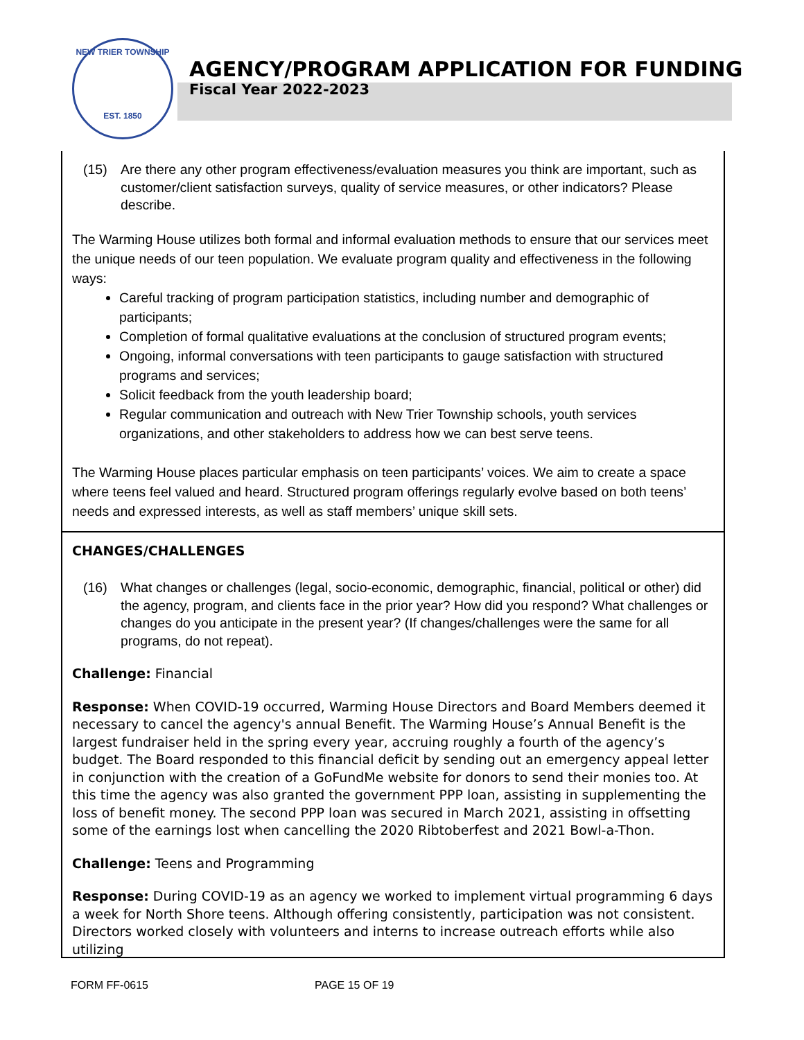NEW TRIER TOWNSHIP
EST. 1850
AGENCY/PROGRAM APPLICATION FOR FUNDING
Fiscal Year 2022-2023
(15) Are there any other program effectiveness/evaluation measures you think are important, such as customer/client satisfaction surveys, quality of service measures, or other indicators? Please describe.
The Warming House utilizes both formal and informal evaluation methods to ensure that our services meet the unique needs of our teen population. We evaluate program quality and effectiveness in the following ways:
Careful tracking of program participation statistics, including number and demographic of participants;
Completion of formal qualitative evaluations at the conclusion of structured program events;
Ongoing, informal conversations with teen participants to gauge satisfaction with structured programs and services;
Solicit feedback from the youth leadership board;
Regular communication and outreach with New Trier Township schools, youth services organizations, and other stakeholders to address how we can best serve teens.
The Warming House places particular emphasis on teen participants’ voices. We aim to create a space where teens feel valued and heard. Structured program offerings regularly evolve based on both teens’ needs and expressed interests, as well as staff members’ unique skill sets.
CHANGES/CHALLENGES
(16) What changes or challenges (legal, socio-economic, demographic, financial, political or other) did the agency, program, and clients face in the prior year? How did you respond? What challenges or changes do you anticipate in the present year? (If changes/challenges were the same for all programs, do not repeat).
Challenge: Financial
Response: When COVID-19 occurred, Warming House Directors and Board Members deemed it necessary to cancel the agency's annual Benefit. The Warming House’s Annual Benefit is the largest fundraiser held in the spring every year, accruing roughly a fourth of the agency’s budget. The Board responded to this financial deficit by sending out an emergency appeal letter in conjunction with the creation of a GoFundMe website for donors to send their monies too. At this time the agency was also granted the government PPP loan, assisting in supplementing the loss of benefit money. The second PPP loan was secured in March 2021, assisting in offsetting some of the earnings lost when cancelling the 2020 Ribtoberfest and 2021 Bowl-a-Thon.
Challenge: Teens and Programming
Response: During COVID-19 as an agency we worked to implement virtual programming 6 days a week for North Shore teens. Although offering consistently, participation was not consistent. Directors worked closely with volunteers and interns to increase outreach efforts while also utilizing
FORM FF-0615 PAGE 15 OF 19